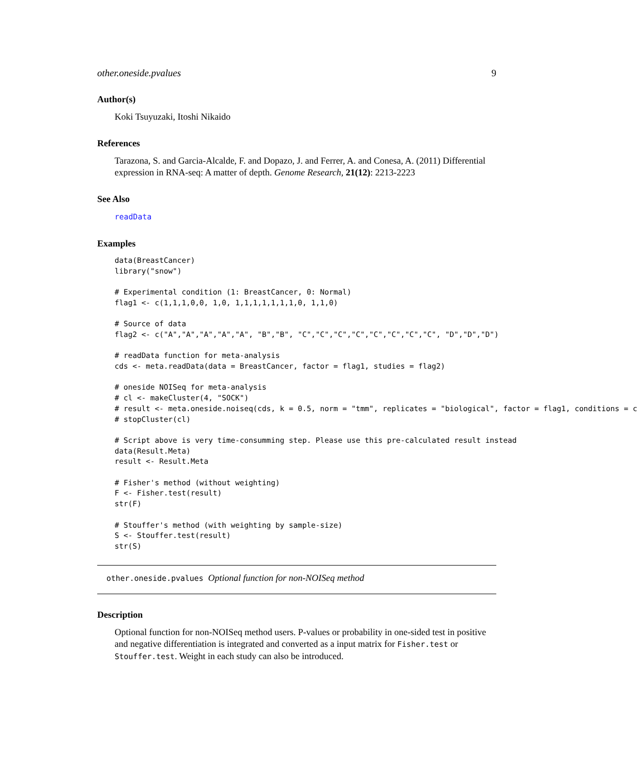other.oneside.pvalues 9
Author(s)
Koki Tsuyuzaki, Itoshi Nikaido
References
Tarazona, S. and Garcia-Alcalde, F. and Dopazo, J. and Ferrer, A. and Conesa, A. (2011) Differential expression in RNA-seq: A matter of depth. Genome Research, 21(12): 2213-2223
See Also
readData
Examples
data(BreastCancer)
library("snow")

# Experimental condition (1: BreastCancer, 0: Normal)
flag1 <- c(1,1,1,0,0, 1,0, 1,1,1,1,1,1,1,0, 1,1,0)

# Source of data
flag2 <- c("A","A","A","A","A", "B","B", "C","C","C","C","C","C","C","C", "D","D","D")

# readData function for meta-analysis
cds <- meta.readData(data = BreastCancer, factor = flag1, studies = flag2)

# oneside NOISeq for meta-analysis
# cl <- makeCluster(4, "SOCK")
# result <- meta.oneside.noiseq(cds, k = 0.5, norm = "tmm", replicates = "biological", factor = flag1, conditions = c
# stopCluster(cl)

# Script above is very time-consumming step. Please use this pre-calculated result instead
data(Result.Meta)
result <- Result.Meta

# Fisher's method (without weighting)
F <- Fisher.test(result)
str(F)

# Stouffer's method (with weighting by sample-size)
S <- Stouffer.test(result)
str(S)
other.oneside.pvalues Optional function for non-NOISeq method
Description
Optional function for non-NOISeq method users. P-values or probability in one-sided test in positive and negative differentiation is integrated and converted as a input matrix for Fisher.test or Stouffer.test. Weight in each study can also be introduced.